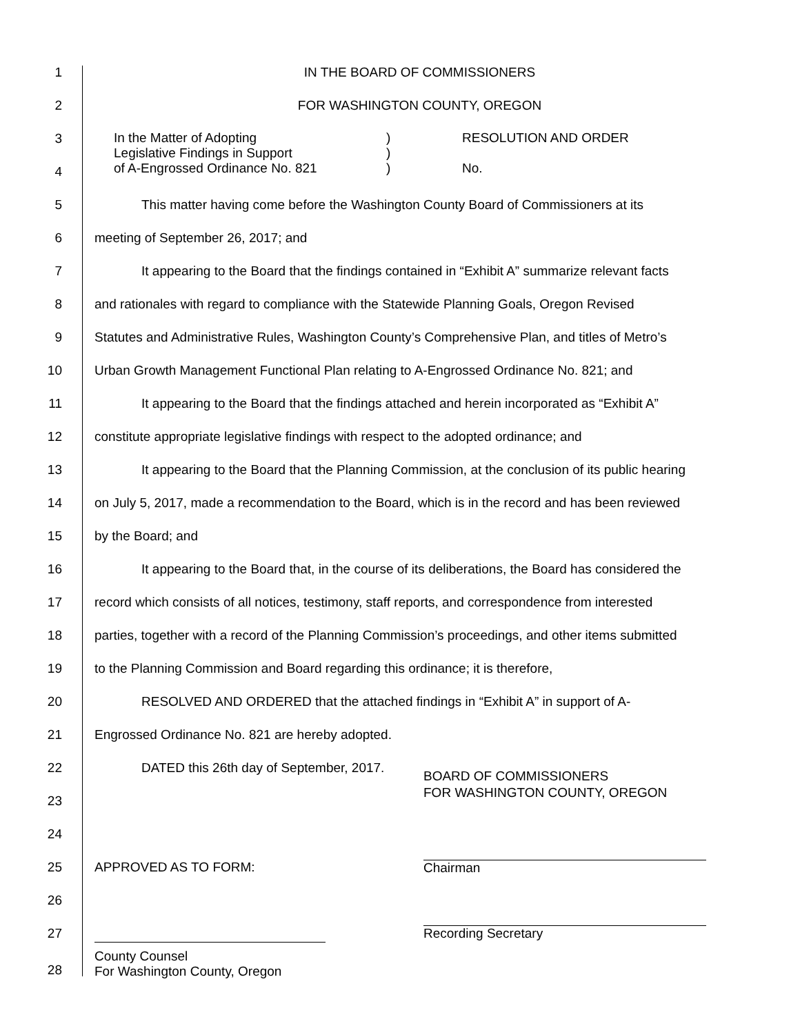1 IN THE BOARD OF COMMISSIONERS
2 FOR WASHINGTON COUNTY, OREGON
3
4
In the Matter of Adopting
Legislative Findings in Support
of A-Engrossed Ordinance No. 821
)
)
)
RESOLUTION AND ORDER
No.
5
This matter having come before the Washington County Board of Commissioners at its
6
meeting of September 26, 2017; and
7
It appearing to the Board that the findings contained in “Exhibit A” summarize relevant facts
8
and rationales with regard to compliance with the Statewide Planning Goals, Oregon Revised
9
Statutes and Administrative Rules, Washington County’s Comprehensive Plan, and titles of Metro’s
10
Urban Growth Management Functional Plan relating to A-Engrossed Ordinance No. 821; and
11
It appearing to the Board that the findings attached and herein incorporated as “Exhibit A”
12
constitute appropriate legislative findings with respect to the adopted ordinance; and
13
It appearing to the Board that the Planning Commission, at the conclusion of its public hearing
14
on July 5, 2017, made a recommendation to the Board, which is in the record and has been reviewed
15 by the Board; and
16
It appearing to the Board that, in the course of its deliberations, the Board has considered the
17
record which consists of all notices, testimony, staff reports, and correspondence from interested
18
parties, together with a record of the Planning Commission’s proceedings, and other items submitted
19
to the Planning Commission and Board regarding this ordinance; it is therefore,
20
RESOLVED AND ORDERED that the attached findings in “Exhibit A” in support of A-
21
Engrossed Ordinance No. 821 are hereby adopted.
22
DATED this 26th day of September, 2017.
BOARD OF COMMISSIONERS
FOR WASHINGTON COUNTY, OREGON
23
24
25
APPROVED AS TO FORM: Chairman
26
27 Recording Secretary
28
County Counsel
For Washington County, Oregon